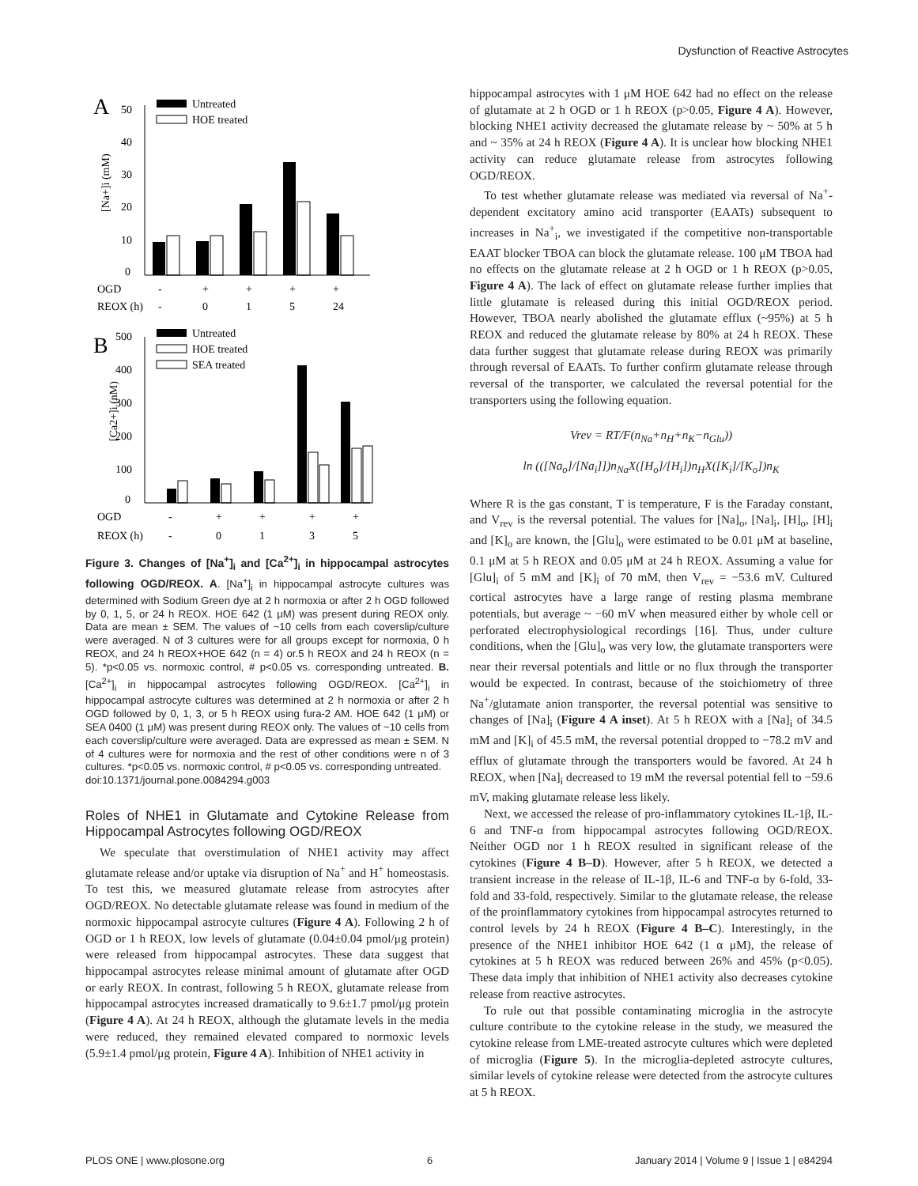Dysfunction of Reactive Astrocytes
A
0
10
20
30
40
50
[Na+]i (mM)
Untreated
HOE treated
OGD
-
+
+
+
+
REOX (h)
-
0
1
5
24
B
0
100
200
300
400
500
[Ca2+]i (nM)
Untreated
HOE treated
SEA treated
OGD
-
+
+
+
+
REOX (h)
-
0
1
3
5
Figure 3. Changes of [Na<sup>+</sup>]<sub>i</sub> and [Ca<sup>2+</sup>]<sub>i</sub> in hippocampal astrocytes following OGD/REOX. A. [Na<sup>+</sup>]<sub>i</sub> in hippocampal astrocyte cultures was determined with Sodium Green dye at 2 h normoxia or after 2 h OGD followed by 0, 1, 5, or 24 h REOX. HOE 642 (1 μM) was present during REOX only. Data are mean ± SEM. The values of ~10 cells from each coverslip/culture were averaged. N of 3 cultures were for all groups except for normoxia, 0 h REOX, and 24 h REOX+HOE 642 (n = 4) or.5 h REOX and 24 h REOX (n = 5). *p<0.05 vs. normoxic control, # p<0.05 vs. corresponding untreated. B. [Ca<sup>2+</sup>]<sub>i</sub> in hippocampal astrocytes following OGD/REOX. [Ca<sup>2+</sup>]<sub>i</sub> in hippocampal astrocyte cultures was determined at 2 h normoxia or after 2 h OGD followed by 0, 1, 3, or 5 h REOX using fura-2 AM. HOE 642 (1 μM) or SEA 0400 (1 μM) was present during REOX only. The values of ~10 cells from each coverslip/culture were averaged. Data are expressed as mean ± SEM. N of 4 cultures were for normoxia and the rest of other conditions were n of 3 cultures. *p<0.05 vs. normoxic control, # p<0.05 vs. corresponding untreated.
doi:10.1371/journal.pone.0084294.g003
Roles of NHE1 in Glutamate and Cytokine Release from Hippocampal Astrocytes following OGD/REOX
We speculate that overstimulation of NHE1 activity may affect glutamate release and/or uptake via disruption of Na<sup>+</sup> and H<sup>+</sup> homeostasis. To test this, we measured glutamate release from astrocytes after OGD/REOX. No detectable glutamate release was found in medium of the normoxic hippocampal astrocyte cultures (Figure 4 A). Following 2 h of OGD or 1 h REOX, low levels of glutamate (0.04±0.04 pmol/μg protein) were released from hippocampal astrocytes. These data suggest that hippocampal astrocytes release minimal amount of glutamate after OGD or early REOX. In contrast, following 5 h REOX, glutamate release from hippocampal astrocytes increased dramatically to 9.6±1.7 pmol/μg protein (Figure 4 A). At 24 h REOX, although the glutamate levels in the media were reduced, they remained elevated compared to normoxic levels (5.9±1.4 pmol/μg protein, Figure 4 A). Inhibition of NHE1 activity in
hippocampal astrocytes with 1 μM HOE 642 had no effect on the release of glutamate at 2 h OGD or 1 h REOX (p>0.05, Figure 4 A). However, blocking NHE1 activity decreased the glutamate release by ~ 50% at 5 h and ~ 35% at 24 h REOX (Figure 4 A). It is unclear how blocking NHE1 activity can reduce glutamate release from astrocytes following OGD/REOX.
To test whether glutamate release was mediated via reversal of Na<sup>+</sup>-dependent excitatory amino acid transporter (EAATs) subsequent to increases in Na<sup>+</sup><sub>i</sub>, we investigated if the competitive non-transportable EAAT blocker TBOA can block the glutamate release. 100 μM TBOA had no effects on the glutamate release at 2 h OGD or 1 h REOX (p>0.05, Figure 4 A). The lack of effect on glutamate release further implies that little glutamate is released during this initial OGD/REOX period. However, TBOA nearly abolished the glutamate efflux (~95%) at 5 h REOX and reduced the glutamate release by 80% at 24 h REOX. These data further suggest that glutamate release during REOX was primarily through reversal of EAATs. To further confirm glutamate release through reversal of the transporter, we calculated the reversal potential for the transporters using the following equation.
Vrev = RT/F(n<sub>Na</sub>+n<sub>H</sub>+n<sub>K</sub>−n<sub>Glu</sub>))
ln (([Na<sub>o</sub>]/[Na<sub>i</sub>]])n<sub>Na</sub>X([H<sub>o</sub>]/[H<sub>i</sub>])n<sub>H</sub>X([K<sub>i</sub>]/[K<sub>o</sub>])n<sub>K</sub>
Where R is the gas constant, T is temperature, F is the Faraday constant, and V<sub>rev</sub> is the reversal potential. The values for [Na]<sub>o</sub>, [Na]<sub>i</sub>, [H]<sub>o</sub>, [H]<sub>i</sub> and [K]<sub>o</sub> are known, the [Glu]<sub>o</sub> were estimated to be 0.01 μM at baseline, 0.1 μM at 5 h REOX and 0.05 μM at 24 h REOX. Assuming a value for [Glu]<sub>i</sub> of 5 mM and [K]<sub>i</sub> of 70 mM, then V<sub>rev</sub> = −53.6 mV. Cultured cortical astrocytes have a large range of resting plasma membrane potentials, but average ~ −60 mV when measured either by whole cell or perforated electrophysiological recordings [16]. Thus, under culture conditions, when the [Glu]<sub>o</sub> was very low, the glutamate transporters were near their reversal potentials and little or no flux through the transporter would be expected. In contrast, because of the stoichiometry of three Na<sup>+</sup>/glutamate anion transporter, the reversal potential was sensitive to changes of [Na]<sub>i</sub> (Figure 4 A inset). At 5 h REOX with a [Na]<sub>i</sub> of 34.5 mM and [K]<sub>i</sub> of 45.5 mM, the reversal potential dropped to −78.2 mV and efflux of glutamate through the transporters would be favored. At 24 h REOX, when [Na]<sub>i</sub> decreased to 19 mM the reversal potential fell to −59.6 mV, making glutamate release less likely.
Next, we accessed the release of pro-inflammatory cytokines IL-1β, IL-6 and TNF-α from hippocampal astrocytes following OGD/REOX. Neither OGD nor 1 h REOX resulted in significant release of the cytokines (Figure 4 B–D). However, after 5 h REOX, we detected a transient increase in the release of IL-1β, IL-6 and TNF-α by 6-fold, 33-fold and 33-fold, respectively. Similar to the glutamate release, the release of the proinflammatory cytokines from hippocampal astrocytes returned to control levels by 24 h REOX (Figure 4 B–C). Interestingly, in the presence of the NHE1 inhibitor HOE 642 (1 α μM), the release of cytokines at 5 h REOX was reduced between 26% and 45% (p<0.05). These data imply that inhibition of NHE1 activity also decreases cytokine release from reactive astrocytes.
To rule out that possible contaminating microglia in the astrocyte culture contribute to the cytokine release in the study, we measured the cytokine release from LME-treated astrocyte cultures which were depleted of microglia (Figure 5). In the microglia-depleted astrocyte cultures, similar levels of cytokine release were detected from the astrocyte cultures at 5 h REOX.
PLOS ONE | www.plosone.org 6 January 2014 | Volume 9 | Issue 1 | e84294